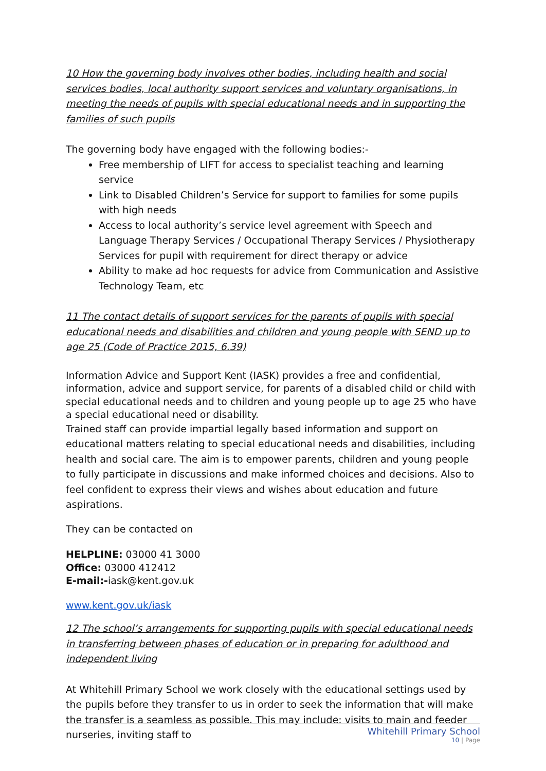10 How the governing body involves other bodies, including health and social services bodies, local authority support services and voluntary organisations, in meeting the needs of pupils with special educational needs and in supporting the families of such pupils
The governing body have engaged with the following bodies:-
Free membership of LIFT for access to specialist teaching and learning service
Link to Disabled Children’s Service for support to families for some pupils with high needs
Access to local authority’s service level agreement with Speech and Language Therapy Services / Occupational Therapy Services / Physiotherapy Services for pupil with requirement for direct therapy or advice
Ability to make ad hoc requests for advice from Communication and Assistive Technology Team, etc
11 The contact details of support services for the parents of pupils with special educational needs and disabilities and children and young people with SEND up to age 25 (Code of Practice 2015, 6.39)
Information Advice and Support Kent (IASK) provides a free and confidential, information, advice and support service, for parents of a disabled child or child with special educational needs and to children and young people up to age 25 who have a special educational need or disability.
Trained staff can provide impartial legally based information and support on educational matters relating to special educational needs and disabilities, including health and social care. The aim is to empower parents, children and young people to fully participate in discussions and make informed choices and decisions. Also to feel confident to express their views and wishes about education and future aspirations.
They can be contacted on
HELPLINE: 03000 41 3000
Office: 03000 412412
E-mail:-iask@kent.gov.uk
www.kent.gov.uk/iask
12 The school’s arrangements for supporting pupils with special educational needs in transferring between phases of education or in preparing for adulthood and independent living
At Whitehill Primary School we work closely with the educational settings used by the pupils before they transfer to us in order to seek the information that will make the transfer is a seamless as possible. This may include: visits to main and feeder nurseries, inviting staff to
Whitehill Primary School
10 | Page